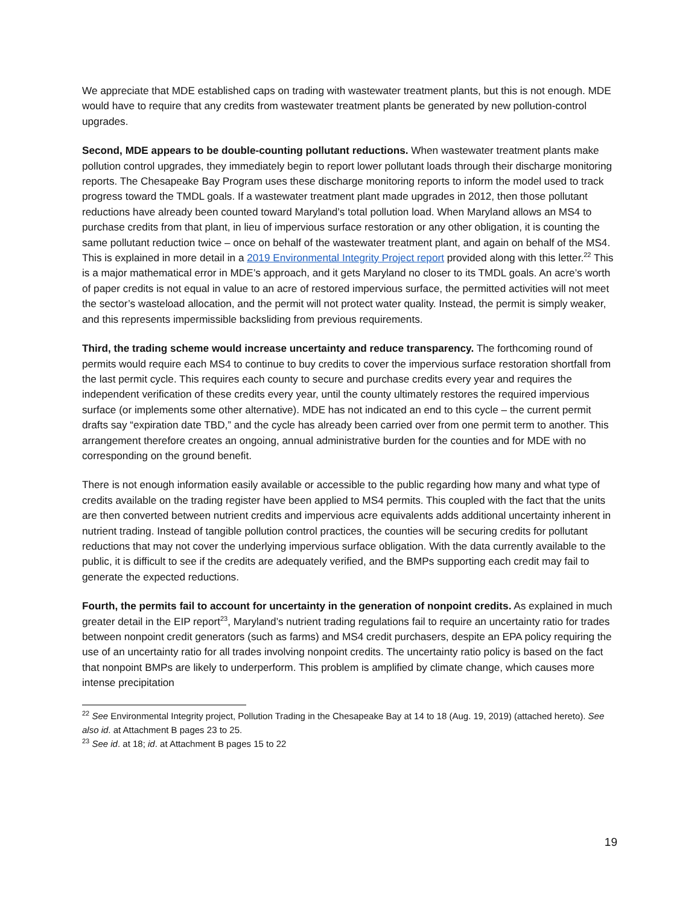We appreciate that MDE established caps on trading with wastewater treatment plants, but this is not enough. MDE would have to require that any credits from wastewater treatment plants be generated by new pollution-control upgrades.
Second, MDE appears to be double-counting pollutant reductions. When wastewater treatment plants make pollution control upgrades, they immediately begin to report lower pollutant loads through their discharge monitoring reports. The Chesapeake Bay Program uses these discharge monitoring reports to inform the model used to track progress toward the TMDL goals. If a wastewater treatment plant made upgrades in 2012, then those pollutant reductions have already been counted toward Maryland’s total pollution load. When Maryland allows an MS4 to purchase credits from that plant, in lieu of impervious surface restoration or any other obligation, it is counting the same pollutant reduction twice – once on behalf of the wastewater treatment plant, and again on behalf of the MS4. This is explained in more detail in a 2019 Environmental Integrity Project report provided along with this letter.<sup>22</sup> This is a major mathematical error in MDE’s approach, and it gets Maryland no closer to its TMDL goals. An acre’s worth of paper credits is not equal in value to an acre of restored impervious surface, the permitted activities will not meet the sector’s wasteload allocation, and the permit will not protect water quality. Instead, the permit is simply weaker, and this represents impermissible backsliding from previous requirements.
Third, the trading scheme would increase uncertainty and reduce transparency. The forthcoming round of permits would require each MS4 to continue to buy credits to cover the impervious surface restoration shortfall from the last permit cycle. This requires each county to secure and purchase credits every year and requires the independent verification of these credits every year, until the county ultimately restores the required impervious surface (or implements some other alternative). MDE has not indicated an end to this cycle – the current permit drafts say “expiration date TBD,” and the cycle has already been carried over from one permit term to another. This arrangement therefore creates an ongoing, annual administrative burden for the counties and for MDE with no corresponding on the ground benefit.
There is not enough information easily available or accessible to the public regarding how many and what type of credits available on the trading register have been applied to MS4 permits. This coupled with the fact that the units are then converted between nutrient credits and impervious acre equivalents adds additional uncertainty inherent in nutrient trading. Instead of tangible pollution control practices, the counties will be securing credits for pollutant reductions that may not cover the underlying impervious surface obligation. With the data currently available to the public, it is difficult to see if the credits are adequately verified, and the BMPs supporting each credit may fail to generate the expected reductions.
Fourth, the permits fail to account for uncertainty in the generation of nonpoint credits. As explained in much greater detail in the EIP report<sup>23</sup>, Maryland’s nutrient trading regulations fail to require an uncertainty ratio for trades between nonpoint credit generators (such as farms) and MS4 credit purchasers, despite an EPA policy requiring the use of an uncertainty ratio for all trades involving nonpoint credits. The uncertainty ratio policy is based on the fact that nonpoint BMPs are likely to underperform. This problem is amplified by climate change, which causes more intense precipitation
<sup>22</sup> See Environmental Integrity project, Pollution Trading in the Chesapeake Bay at 14 to 18 (Aug. 19, 2019) (attached hereto). See also id. at Attachment B pages 23 to 25.
<sup>23</sup> See id. at 18; id. at Attachment B pages 15 to 22
19